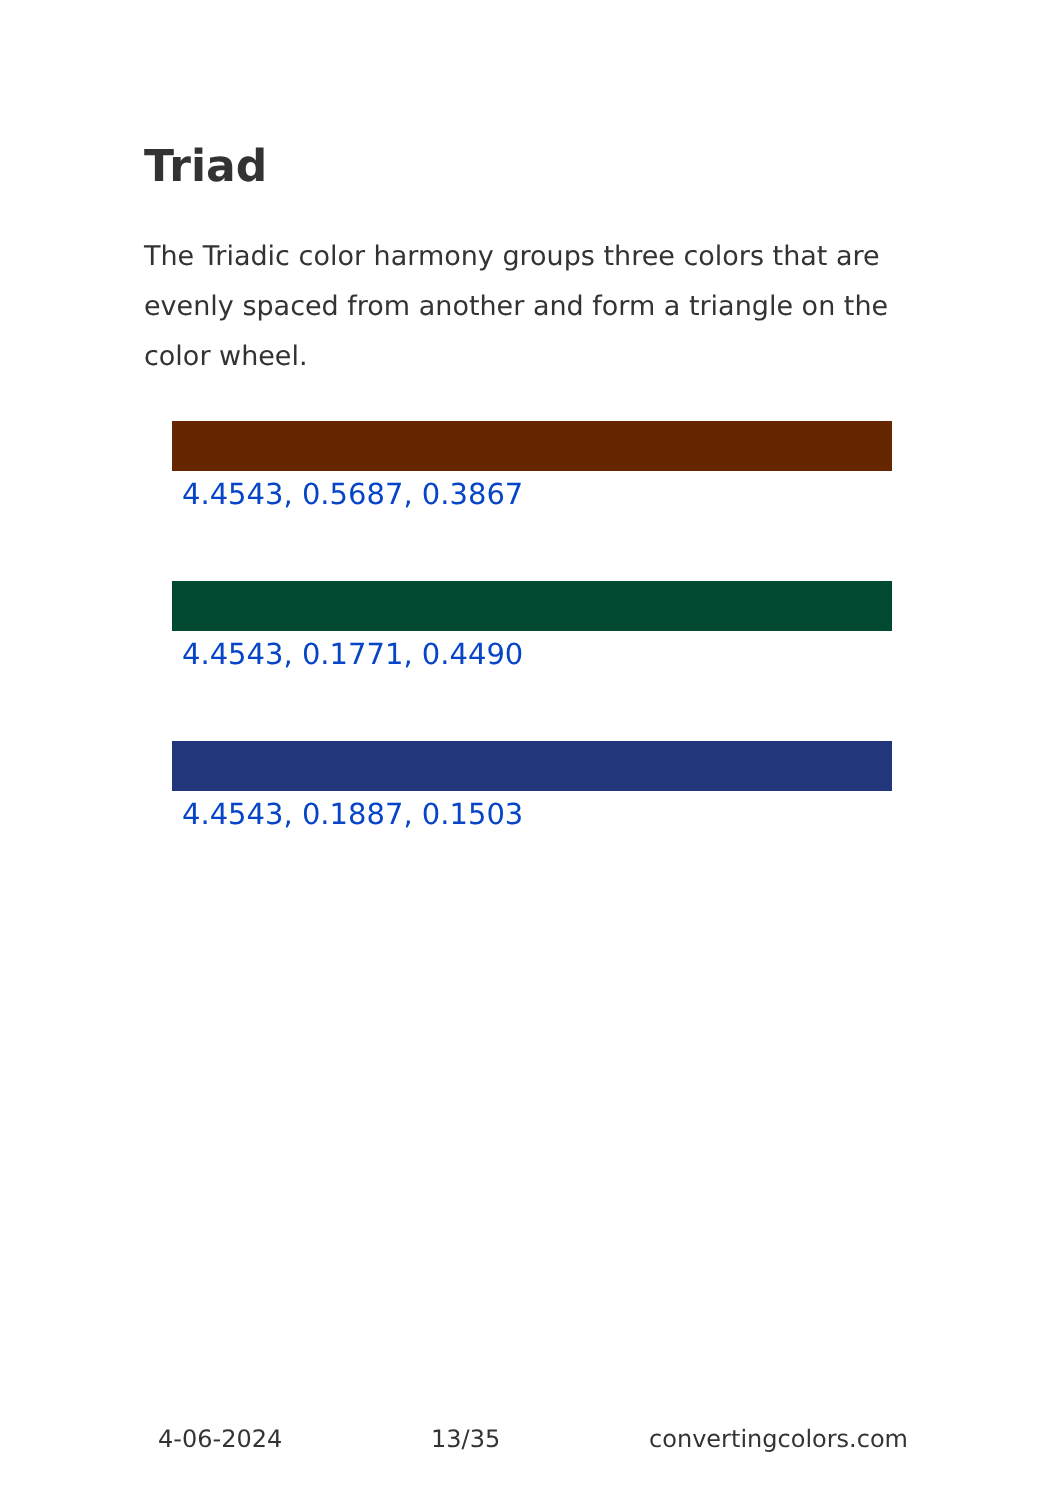Triad
The Triadic color harmony groups three colors that are evenly spaced from another and form a triangle on the color wheel.
4.4543, 0.5687, 0.3867
4.4543, 0.1771, 0.4490
4.4543, 0.1887, 0.1503
4-06-2024 13/35 convertingcolors.com